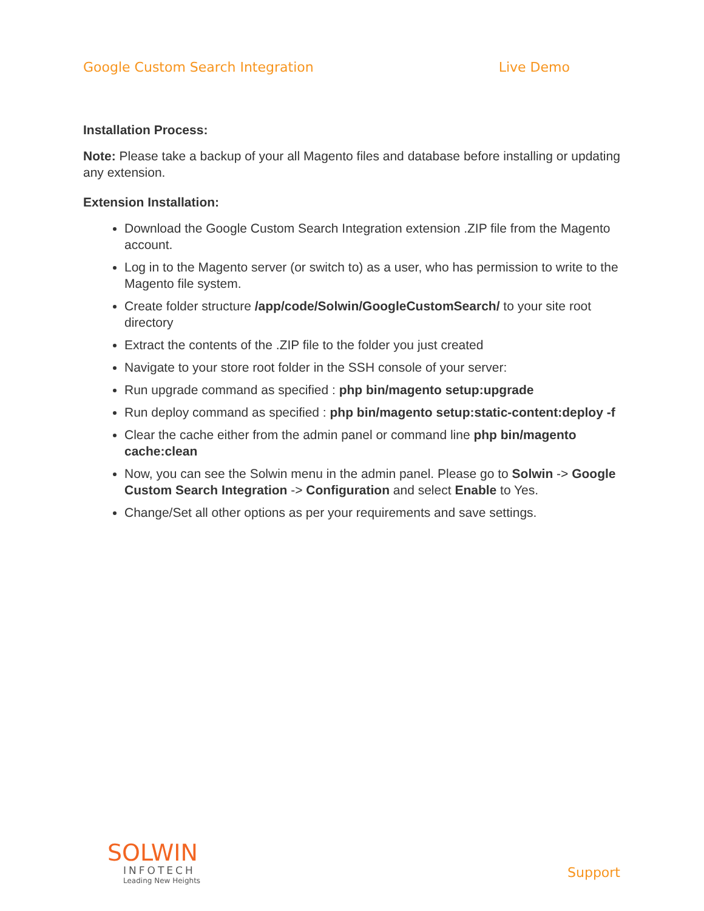Google Custom Search Integration Live Demo
Installation Process:
Note: Please take a backup of your all Magento files and database before installing or updating any extension.
Extension Installation:
Download the Google Custom Search Integration extension .ZIP file from the Magento account.
Log in to the Magento server (or switch to) as a user, who has permission to write to the Magento file system.
Create folder structure /app/code/Solwin/GoogleCustomSearch/ to your site root directory
Extract the contents of the .ZIP file to the folder you just created
Navigate to your store root folder in the SSH console of your server:
Run upgrade command as specified : php bin/magento setup:upgrade
Run deploy command as specified : php bin/magento setup:static-content:deploy -f
Clear the cache either from the admin panel or command line php bin/magento cache:clean
Now, you can see the Solwin menu in the admin panel. Please go to Solwin -> Google Custom Search Integration -> Configuration and select Enable to Yes.
Change/Set all other options as per your requirements and save settings.
SOLWIN
INFOTECH
Leading New Heights
Support